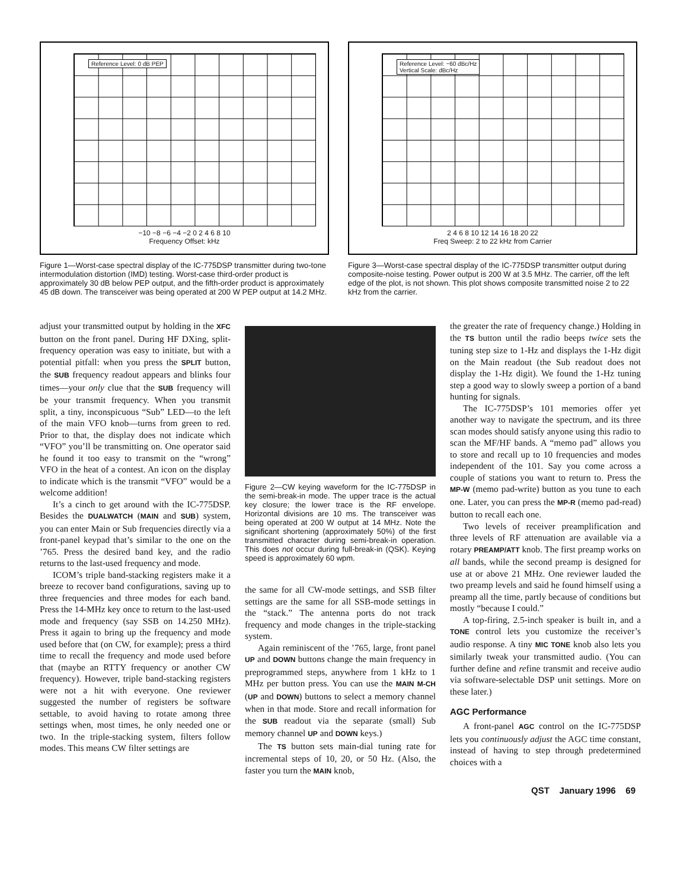Reference Level: 0 dB PEP
−10 −8 −6 −4 −2 0 2 4 6 8 10
Frequency Offset: kHz
Figure 1—Worst-case spectral display of the IC-775DSP transmitter during two-tone intermodulation distortion (IMD) testing. Worst-case third-order product is approximately 30 dB below PEP output, and the fifth-order product is approximately 45 dB down. The transceiver was being operated at 200 W PEP output at 14.2 MHz.
Reference Level: −60 dBc/Hz
Vertical Scale: dBc/Hz
2 4 6 8 10 12 14 16 18 20 22
Freq Sweep: 2 to 22 kHz from Carrier
Figure 3—Worst-case spectral display of the IC-775DSP transmitter output during composite-noise testing. Power output is 200 W at 3.5 MHz. The carrier, off the left edge of the plot, is not shown. This plot shows composite transmitted noise 2 to 22 kHz from the carrier.
adjust your transmitted output by holding in the XFC button on the front panel. During HF DXing, split-frequency operation was easy to initiate, but with a potential pitfall: when you press the SPLIT button, the SUB frequency readout appears and blinks four times—your only clue that the SUB frequency will be your transmit frequency. When you transmit split, a tiny, inconspicuous “Sub” LED—to the left of the main VFO knob—turns from green to red. Prior to that, the display does not indicate which “VFO” you’ll be transmitting on. One operator said he found it too easy to transmit on the “wrong” VFO in the heat of a contest. An icon on the display to indicate which is the transmit “VFO” would be a welcome addition!
It’s a cinch to get around with the IC-775DSP. Besides the DUALWATCH (MAIN and SUB) system, you can enter Main or Sub frequencies directly via a front-panel keypad that’s similar to the one on the ’765. Press the desired band key, and the radio returns to the last-used frequency and mode.
ICOM’s triple band-stacking registers make it a breeze to recover band configurations, saving up to three frequencies and three modes for each band. Press the 14-MHz key once to return to the last-used mode and frequency (say SSB on 14.250 MHz). Press it again to bring up the frequency and mode used before that (on CW, for example); press a third time to recall the frequency and mode used before that (maybe an RTTY frequency or another CW frequency). However, triple band-stacking registers were not a hit with everyone. One reviewer suggested the number of registers be software settable, to avoid having to rotate among three settings when, most times, he only needed one or two. In the triple-stacking system, filters follow modes. This means CW filter settings are
Figure 2—CW keying waveform for the IC-775DSP in the semi-break-in mode. The upper trace is the actual key closure; the lower trace is the RF envelope. Horizontal divisions are 10 ms. The transceiver was being operated at 200 W output at 14 MHz. Note the significant shortening (approximately 50%) of the first transmitted character during semi-break-in operation. This does not occur during full-break-in (QSK). Keying speed is approximately 60 wpm.
the same for all CW-mode settings, and SSB filter settings are the same for all SSB-mode settings in the “stack.” The antenna ports do not track frequency and mode changes in the triple-stacking system.
Again reminiscent of the ’765, large, front panel UP and DOWN buttons change the main frequency in preprogrammed steps, anywhere from 1 kHz to 1 MHz per button press. You can use the MAIN M-CH (UP and DOWN) buttons to select a memory channel when in that mode. Store and recall information for the SUB readout via the separate (small) Sub memory channel UP and DOWN keys.)
The TS button sets main-dial tuning rate for incremental steps of 10, 20, or 50 Hz. (Also, the faster you turn the MAIN knob,
the greater the rate of frequency change.) Holding in the TS button until the radio beeps twice sets the tuning step size to 1-Hz and displays the 1-Hz digit on the Main readout (the Sub readout does not display the 1-Hz digit). We found the 1-Hz tuning step a good way to slowly sweep a portion of a band hunting for signals.
The IC-775DSP’s 101 memories offer yet another way to navigate the spectrum, and its three scan modes should satisfy anyone using this radio to scan the MF/HF bands. A “memo pad” allows you to store and recall up to 10 frequencies and modes independent of the 101. Say you come across a couple of stations you want to return to. Press the MP-W (memo pad-write) button as you tune to each one. Later, you can press the MP-R (memo pad-read) button to recall each one.
Two levels of receiver preamplification and three levels of RF attenuation are available via a rotary PREAMP/ATT knob. The first preamp works on all bands, while the second preamp is designed for use at or above 21 MHz. One reviewer lauded the two preamp levels and said he found himself using a preamp all the time, partly because of conditions but mostly “because I could.”
A top-firing, 2.5-inch speaker is built in, and a TONE control lets you customize the receiver’s audio response. A tiny MIC TONE knob also lets you similarly tweak your transmitted audio. (You can further define and refine transmit and receive audio via software-selectable DSP unit settings. More on these later.)
AGC Performance
A front-panel AGC control on the IC-775DSP lets you continuously adjust the AGC time constant, instead of having to step through predetermined choices with a
QST January 1996 69